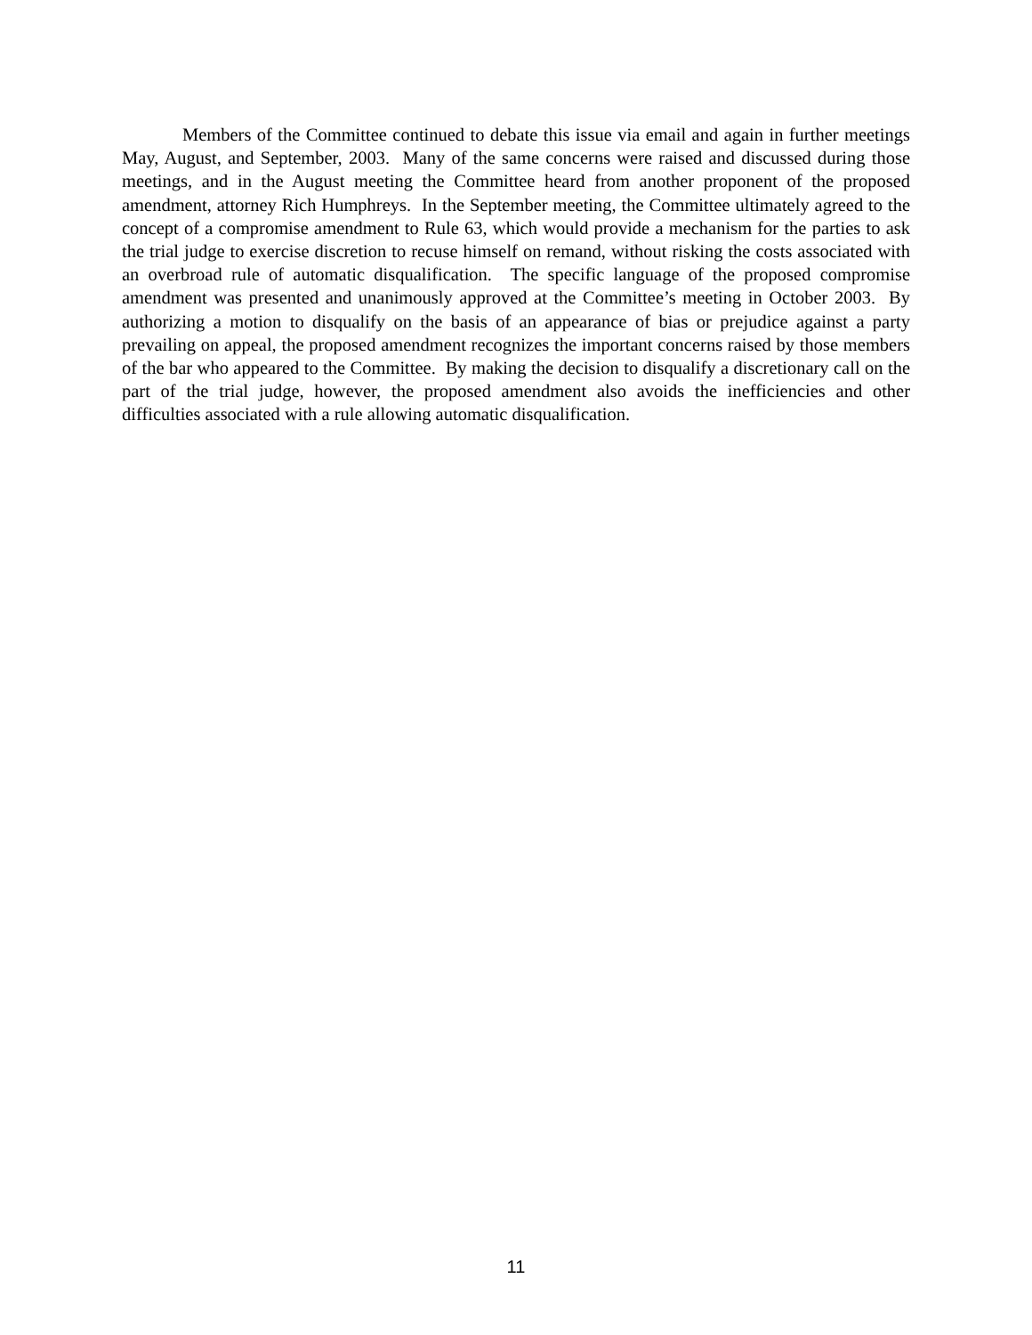Members of the Committee continued to debate this issue via email and again in further meetings May, August, and September, 2003. Many of the same concerns were raised and discussed during those meetings, and in the August meeting the Committee heard from another proponent of the proposed amendment, attorney Rich Humphreys. In the September meeting, the Committee ultimately agreed to the concept of a compromise amendment to Rule 63, which would provide a mechanism for the parties to ask the trial judge to exercise discretion to recuse himself on remand, without risking the costs associated with an overbroad rule of automatic disqualification. The specific language of the proposed compromise amendment was presented and unanimously approved at the Committee’s meeting in October 2003. By authorizing a motion to disqualify on the basis of an appearance of bias or prejudice against a party prevailing on appeal, the proposed amendment recognizes the important concerns raised by those members of the bar who appeared to the Committee. By making the decision to disqualify a discretionary call on the part of the trial judge, however, the proposed amendment also avoids the inefficiencies and other difficulties associated with a rule allowing automatic disqualification.
11